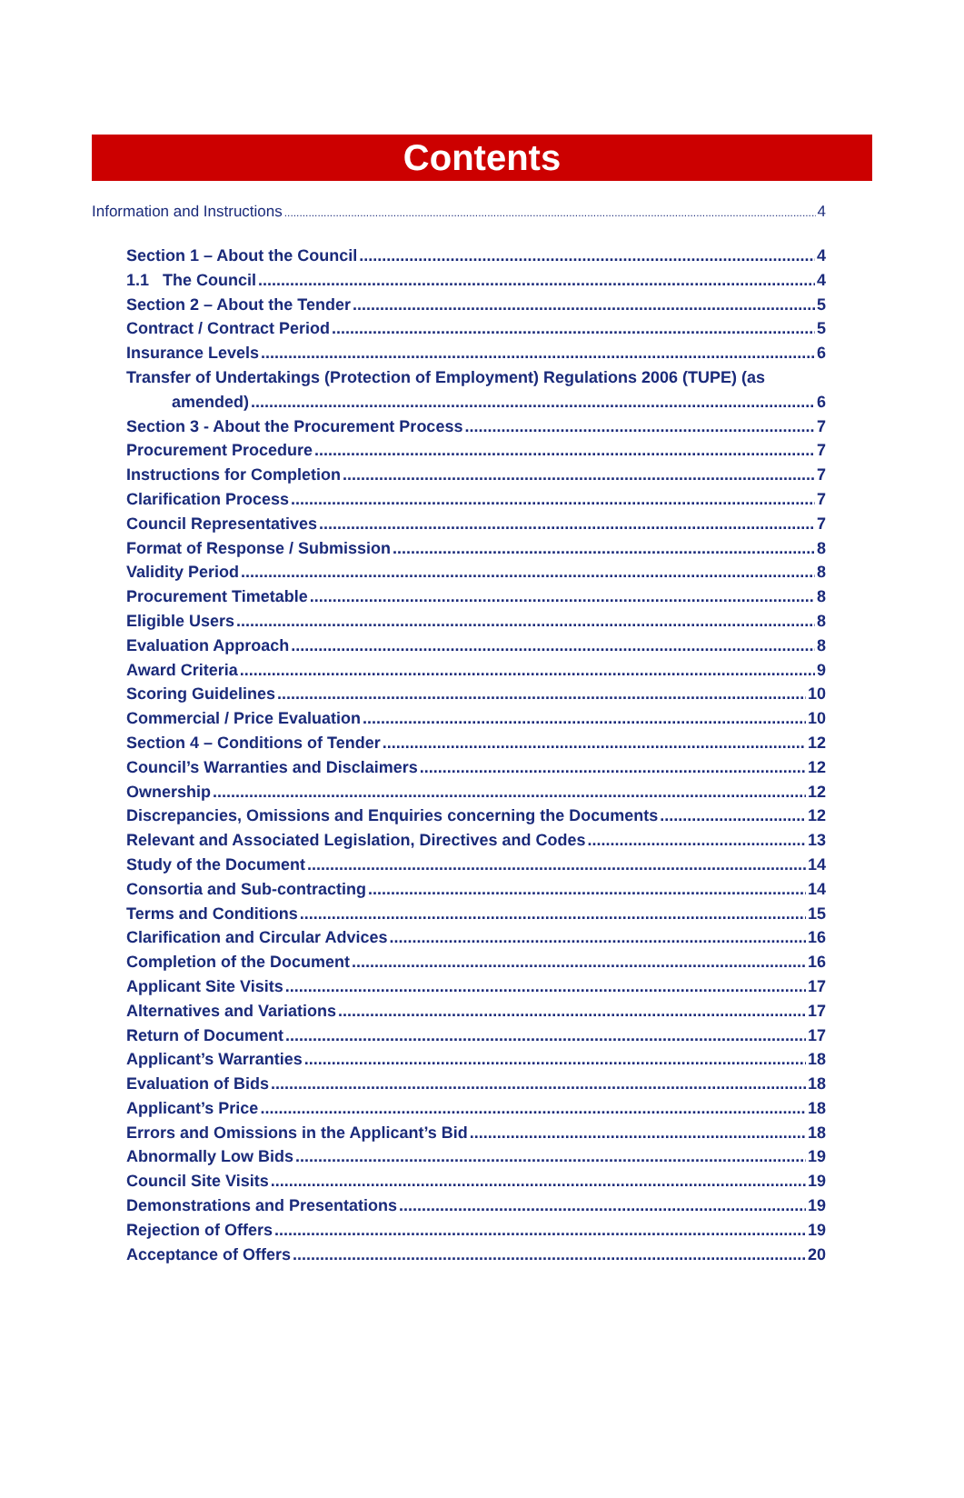Contents
Information and Instructions 4
Section 1 – About the Council 4
1.1 The Council 4
Section 2 – About the Tender 5
Contract / Contract Period 5
Insurance Levels 6
Transfer of Undertakings (Protection of Employment) Regulations 2006 (TUPE) (as
amended) 6
Section 3 - About the Procurement Process 7
Procurement Procedure 7
Instructions for Completion 7
Clarification Process 7
Council Representatives 7
Format of Response / Submission 8
Validity Period 8
Procurement Timetable 8
Eligible Users 8
Evaluation Approach 8
Award Criteria 9
Scoring Guidelines 10
Commercial / Price Evaluation 10
Section 4 – Conditions of Tender 12
Council’s Warranties and Disclaimers 12
Ownership 12
Discrepancies, Omissions and Enquiries concerning the Documents 12
Relevant and Associated Legislation, Directives and Codes 13
Study of the Document 14
Consortia and Sub-contracting 14
Terms and Conditions 15
Clarification and Circular Advices 16
Completion of the Document 16
Applicant Site Visits 17
Alternatives and Variations 17
Return of Document 17
Applicant’s Warranties 18
Evaluation of Bids 18
Applicant’s Price 18
Errors and Omissions in the Applicant’s Bid 18
Abnormally Low Bids 19
Council Site Visits 19
Demonstrations and Presentations 19
Rejection of Offers 19
Acceptance of Offers 20